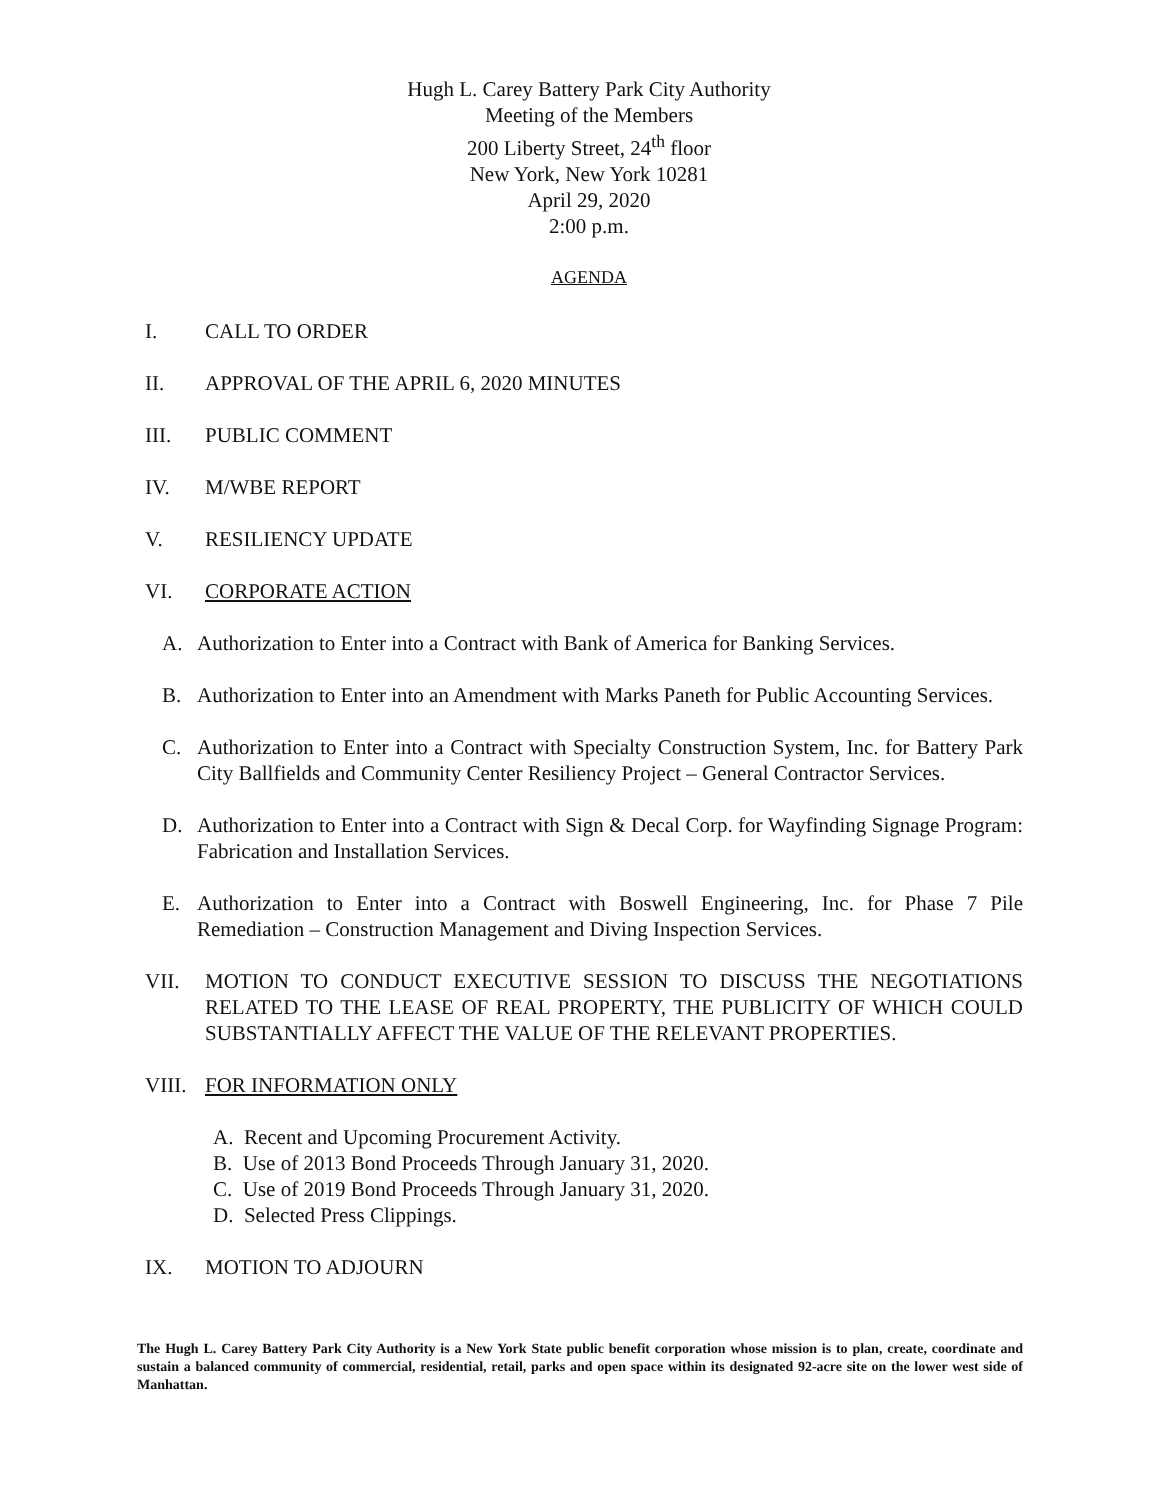Hugh L. Carey Battery Park City Authority
Meeting of the Members
200 Liberty Street, 24<sup>th</sup> floor
New York, New York 10281
April 29, 2020
2:00 p.m.
AGENDA
I. CALL TO ORDER
II. APPROVAL OF THE APRIL 6, 2020 MINUTES
III. PUBLIC COMMENT
IV. M/WBE REPORT
V. RESILIENCY UPDATE
VI. CORPORATE ACTION
A. Authorization to Enter into a Contract with Bank of America for Banking Services.
B. Authorization to Enter into an Amendment with Marks Paneth for Public Accounting Services.
C. Authorization to Enter into a Contract with Specialty Construction System, Inc. for Battery Park City Ballfields and Community Center Resiliency Project – General Contractor Services.
D. Authorization to Enter into a Contract with Sign & Decal Corp. for Wayfinding Signage Program: Fabrication and Installation Services.
E. Authorization to Enter into a Contract with Boswell Engineering, Inc. for Phase 7 Pile Remediation – Construction Management and Diving Inspection Services.
VII. MOTION TO CONDUCT EXECUTIVE SESSION TO DISCUSS THE NEGOTIATIONS RELATED TO THE LEASE OF REAL PROPERTY, THE PUBLICITY OF WHICH COULD SUBSTANTIALLY AFFECT THE VALUE OF THE RELEVANT PROPERTIES.
VIII. FOR INFORMATION ONLY
A. Recent and Upcoming Procurement Activity.
B. Use of 2013 Bond Proceeds Through January 31, 2020.
C. Use of 2019 Bond Proceeds Through January 31, 2020.
D. Selected Press Clippings.
IX. MOTION TO ADJOURN
The Hugh L. Carey Battery Park City Authority is a New York State public benefit corporation whose mission is to plan, create, coordinate and sustain a balanced community of commercial, residential, retail, parks and open space within its designated 92-acre site on the lower west side of Manhattan.